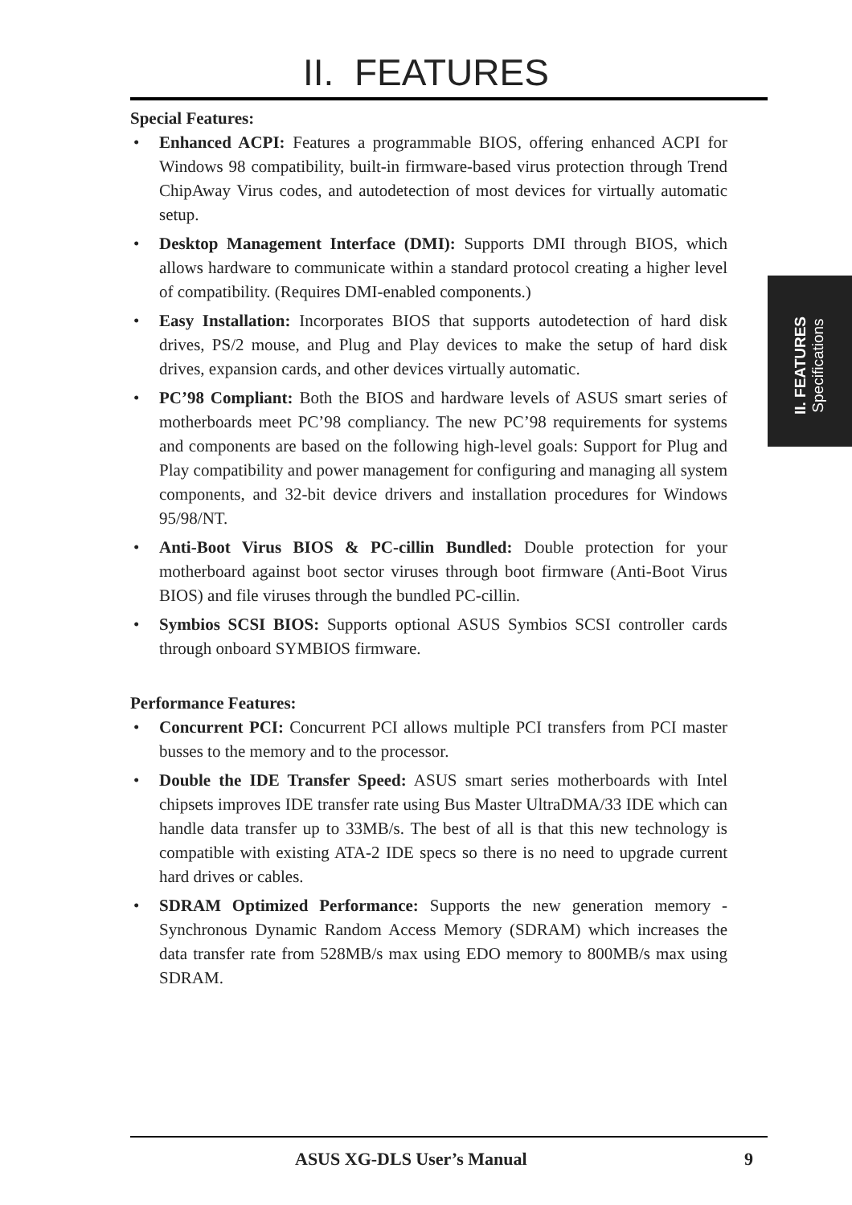II. FEATURES
Special Features:
• Enhanced ACPI: Features a programmable BIOS, offering enhanced ACPI for Windows 98 compatibility, built-in firmware-based virus protection through Trend ChipAway Virus codes, and autodetection of most devices for virtually automatic setup.
• Desktop Management Interface (DMI): Supports DMI through BIOS, which allows hardware to communicate within a standard protocol creating a higher level of compatibility. (Requires DMI-enabled components.)
• Easy Installation: Incorporates BIOS that supports autodetection of hard disk drives, PS/2 mouse, and Plug and Play devices to make the setup of hard disk drives, expansion cards, and other devices virtually automatic.
• PC’98 Compliant: Both the BIOS and hardware levels of ASUS smart series of motherboards meet PC’98 compliancy. The new PC’98 requirements for systems and components are based on the following high-level goals: Support for Plug and Play compatibility and power management for configuring and managing all system components, and 32-bit device drivers and installation procedures for Windows 95/98/NT.
• Anti-Boot Virus BIOS & PC-cillin Bundled: Double protection for your motherboard against boot sector viruses through boot firmware (Anti-Boot Virus BIOS) and file viruses through the bundled PC-cillin.
• Symbios SCSI BIOS: Supports optional ASUS Symbios SCSI controller cards through onboard SYMBIOS firmware.
Performance Features:
• Concurrent PCI: Concurrent PCI allows multiple PCI transfers from PCI master busses to the memory and to the processor.
• Double the IDE Transfer Speed: ASUS smart series motherboards with Intel chipsets improves IDE transfer rate using Bus Master UltraDMA/33 IDE which can handle data transfer up to 33MB/s. The best of all is that this new technology is compatible with existing ATA-2 IDE specs so there is no need to upgrade current hard drives or cables.
• SDRAM Optimized Performance: Supports the new generation memory - Synchronous Dynamic Random Access Memory (SDRAM) which increases the data transfer rate from 528MB/s max using EDO memory to 800MB/s max using SDRAM.
II. FEATURES
Specifications
ASUS XG-DLS User’s Manual 9